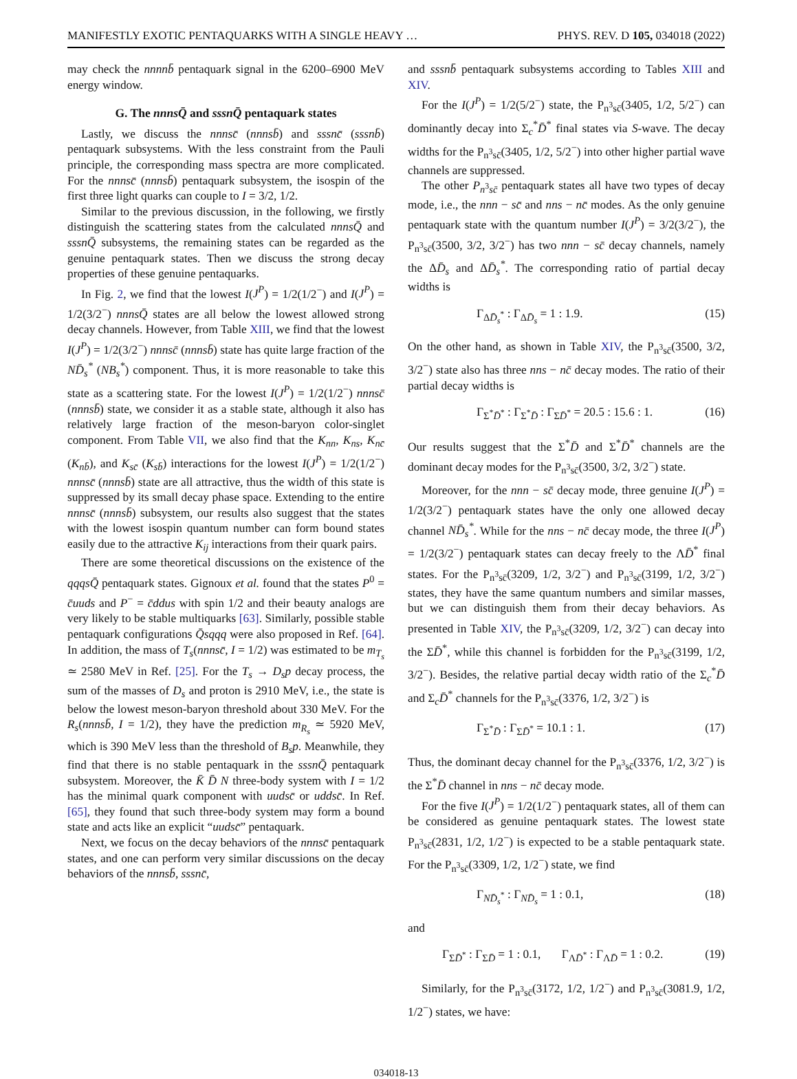MANIFESTLY EXOTIC PENTAQUARKS WITH A SINGLE HEAVY … PHYS. REV. D 105, 034018 (2022)
may check the nnnnb̄ pentaquark signal in the 6200–6900 MeV energy window.
G. The nnnsQ̄ and sssnQ̄ pentaquark states
Lastly, we discuss the nnnsc̄ (nnnsb̄) and sssnc̄ (sssnb̄) pentaquark subsystems. With the less constraint from the Pauli principle, the corresponding mass spectra are more complicated. For the nnnsc̄ (nnnsb̄) pentaquark subsystem, the isospin of the first three light quarks can couple to I = 3/2, 1/2.
Similar to the previous discussion, in the following, we firstly distinguish the scattering states from the calculated nnnsQ̄ and sssnQ̄ subsystems, the remaining states can be regarded as the genuine pentaquark states. Then we discuss the strong decay properties of these genuine pentaquarks.
In Fig. 2, we find that the lowest I(J<sup>P</sup>) = 1/2(1/2<sup>−</sup>) and I(J<sup>P</sup>) = 1/2(3/2<sup>−</sup>) nnnsQ̄ states are all below the lowest allowed strong decay channels. However, from Table XIII, we find that the lowest I(J<sup>P</sup>) = 1/2(3/2<sup>−</sup>) nnnsc̄ (nnnsb̄) state has quite large fraction of the ND̄<sub>s</sub><sup>*</sup> (NB<sub>s</sub><sup>*</sup>) component. Thus, it is more reasonable to take this state as a scattering state. For the lowest I(J<sup>P</sup>) = 1/2(1/2<sup>−</sup>) nnnsc̄ (nnnsb̄) state, we consider it as a stable state, although it also has relatively large fraction of the meson-baryon color-singlet component. From Table VII, we also find that the K<sub>nn</sub>, K<sub>ns</sub>, K<sub>nc̄</sub> (K<sub>nb̄</sub>), and K<sub>sc̄</sub> (K<sub>sb̄</sub>) interactions for the lowest I(J<sup>P</sup>) = 1/2(1/2<sup>−</sup>) nnnsc̄ (nnnsb̄) state are all attractive, thus the width of this state is suppressed by its small decay phase space. Extending to the entire nnnsc̄ (nnnsb̄) subsystem, our results also suggest that the states with the lowest isospin quantum number can form bound states easily due to the attractive K<sub>ij</sub> interactions from their quark pairs.
There are some theoretical discussions on the existence of the qqqsQ̄ pentaquark states. Gignoux et al. found that the states P<sup>0</sup> = c̄uuds and P<sup>−</sup> = c̄ddus with spin 1/2 and their beauty analogs are very likely to be stable multiquarks [63]. Similarly, possible stable pentaquark configurations Q̄sqqq were also proposed in Ref. [64]. In addition, the mass of T<sub>s</sub>(nnnsc̄, I = 1/2) was estimated to be m<sub>T<sub>s</sub></sub> ≃ 2580 MeV in Ref. [25]. For the T<sub>s</sub> → D<sub>s</sub>p decay process, the sum of the masses of D<sub>s</sub> and proton is 2910 MeV, i.e., the state is below the lowest meson-baryon threshold about 330 MeV. For the R<sub>s</sub>(nnnsb̄, I = 1/2), they have the prediction m<sub>R<sub>s</sub></sub> ≃ 5920 MeV, which is 390 MeV less than the threshold of B<sub>s</sub>p. Meanwhile, they find that there is no stable pentaquark in the sssnQ̄ pentaquark subsystem. Moreover, the K̄ D̄ N three-body system with I = 1/2 has the minimal quark component with uudsc̄ or uddsc̄. In Ref. [65], they found that such three-body system may form a bound state and acts like an explicit “uudsc̄” pentaquark.
Next, we focus on the decay behaviors of the nnnsc̄ pentaquark states, and one can perform very similar discussions on the decay behaviors of the nnnsb̄, sssnc̄,
and sssnb̄ pentaquark subsystems according to Tables XIII and XIV.
For the I(J<sup>P</sup>) = 1/2(5/2<sup>−</sup>) state, the P<sub>n<sup>3</sup>sc̄</sub>(3405, 1/2, 5/2<sup>−</sup>) can dominantly decay into Σ<sub>c</sub><sup>*</sup>D̄<sup>*</sup> final states via S-wave. The decay widths for the P<sub>n<sup>3</sup>sc̄</sub>(3405, 1/2, 5/2<sup>−</sup>) into other higher partial wave channels are suppressed.
The other P<sub>n<sup>3</sup>sc̄</sub> pentaquark states all have two types of decay mode, i.e., the nnn − sc̄ and nns − nc̄ modes. As the only genuine pentaquark state with the quantum number I(J<sup>P</sup>) = 3/2(3/2<sup>−</sup>), the P<sub>n<sup>3</sup>sc̄</sub>(3500, 3/2, 3/2<sup>−</sup>) has two nnn − sc̄ decay channels, namely the ΔD̄<sub>s</sub> and ΔD̄<sub>s</sub><sup>*</sup>. The corresponding ratio of partial decay widths is
Γ<sub>ΔD̄<sub>s</sub><sup>*</sup></sub> : Γ<sub>ΔD̄<sub>s</sub></sub> = 1 : 1.9. (15)
On the other hand, as shown in Table XIV, the P<sub>n<sup>3</sup>sc̄</sub>(3500, 3/2, 3/2<sup>−</sup>) state also has three nns − nc̄ decay modes. The ratio of their partial decay widths is
Γ<sub>Σ<sup>*</sup>D̄<sup>*</sup></sub> : Γ<sub>Σ<sup>*</sup>D̄</sub> : Γ<sub>ΣD̄<sup>*</sup></sub> = 20.5 : 15.6 : 1. (16)
Our results suggest that the Σ<sup>*</sup>D̄ and Σ<sup>*</sup>D̄<sup>*</sup> channels are the dominant decay modes for the P<sub>n<sup>3</sup>sc̄</sub>(3500, 3/2, 3/2<sup>−</sup>) state.
Moreover, for the nnn − sc̄ decay mode, three genuine I(J<sup>P</sup>) = 1/2(3/2<sup>−</sup>) pentaquark states have the only one allowed decay channel ND̄<sub>s</sub><sup>*</sup>. While for the nns − nc̄ decay mode, the three I(J<sup>P</sup>) = 1/2(3/2<sup>−</sup>) pentaquark states can decay freely to the ΛD̄<sup>*</sup> final states. For the P<sub>n<sup>3</sup>sc̄</sub>(3209, 1/2, 3/2<sup>−</sup>) and P<sub>n<sup>3</sup>sc̄</sub>(3199, 1/2, 3/2<sup>−</sup>) states, they have the same quantum numbers and similar masses, but we can distinguish them from their decay behaviors. As presented in Table XIV, the P<sub>n<sup>3</sup>sc̄</sub>(3209, 1/2, 3/2<sup>−</sup>) can decay into the ΣD̄<sup>*</sup>, while this channel is forbidden for the P<sub>n<sup>3</sup>sc̄</sub>(3199, 1/2, 3/2<sup>−</sup>). Besides, the relative partial decay width ratio of the Σ<sub>c</sub><sup>*</sup>D̄ and Σ<sub>c</sub>D̄<sup>*</sup> channels for the P<sub>n<sup>3</sup>sc̄</sub>(3376, 1/2, 3/2<sup>−</sup>) is
Γ<sub>Σ<sup>*</sup>D̄</sub> : Γ<sub>ΣD̄<sup>*</sup></sub> = 10.1 : 1. (17)
Thus, the dominant decay channel for the P<sub>n<sup>3</sup>sc̄</sub>(3376, 1/2, 3/2<sup>−</sup>) is the Σ<sup>*</sup>D̄ channel in nns − nc̄ decay mode.
For the five I(J<sup>P</sup>) = 1/2(1/2<sup>−</sup>) pentaquark states, all of them can be considered as genuine pentaquark states. The lowest state P<sub>n<sup>3</sup>sc̄</sub>(2831, 1/2, 1/2<sup>−</sup>) is expected to be a stable pentaquark state. For the P<sub>n<sup>3</sup>sc̄</sub>(3309, 1/2, 1/2<sup>−</sup>) state, we find
Γ<sub>ND̄<sub>s</sub><sup>*</sup></sub> : Γ<sub>ND̄<sub>s</sub></sub> = 1 : 0.1, (18)
and
Γ<sub>ΣD̄<sup>*</sup></sub> : Γ<sub>ΣD̄</sub> = 1 : 0.1, Γ<sub>ΛD̄<sup>*</sup></sub> : Γ<sub>ΛD̄</sub> = 1 : 0.2. (19)
Similarly, for the P<sub>n<sup>3</sup>sc̄</sub>(3172, 1/2, 1/2<sup>−</sup>) and P<sub>n<sup>3</sup>sc̄</sub>(3081.9, 1/2, 1/2<sup>−</sup>) states, we have:
034018-13